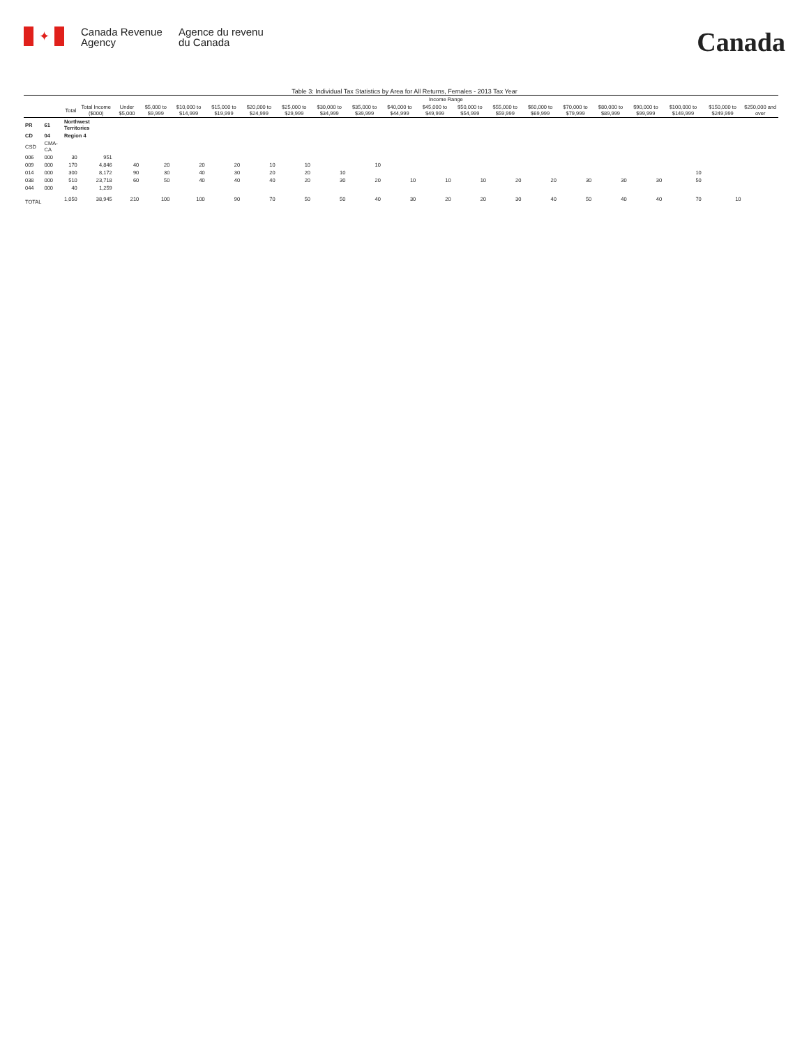✦
Canada Revenue Agency
Agence du revenu du Canada
Canada
Table 3: Individual Tax Statistics by Area for All Returns, Females - 2013 Tax Year
| | | | | Income Range | | | | | | | | | | | | | | | | | | |
| --- | --- | --- | --- | --- | --- | --- | --- | --- | --- | --- | --- | --- | --- | --- | --- | --- | --- | --- | --- | --- | --- | --- |
| | | Total | Total Income ($000) | Under $5,000 | $5,000 to $9,999 | $10,000 to $14,999 | $15,000 to $19,999 | $20,000 to $24,999 | $25,000 to $29,999 | $30,000 to $34,999 | $35,000 to $39,999 | $40,000 to $44,999 | $45,000 to $49,999 | $50,000 to $54,999 | $55,000 to $59,999 | $60,000 to $69,999 | $70,000 to $79,999 | $80,000 to $89,999 | $90,000 to $99,999 | $100,000 to $149,999 | $150,000 to $249,999 | $250,000 and over |
| PR | 61 | Northwest Territories | | | | | | | | | | | | | | | | | | | | |
| CD | 04 | Region 4 | | | | | | | | | | | | | | | | | | | | |
| CSD | CMA-CA | | | | | | | | | | | | | | | | | | | | | |
| 006 | 000 | 30 | 951 | | | | | | | | | | | | | | | | | | | |
| 009 | 000 | 170 | 4,846 | 40 | 20 | 20 | 20 | 10 | 10 | | 10 | | | | | | | | | | | |
| 014 | 000 | 300 | 8,172 | 90 | 30 | 40 | 30 | 20 | 20 | 10 | | | | | | | | | | 10 | | |
| 038 | 000 | 510 | 23,718 | 60 | 50 | 40 | 40 | 40 | 20 | 30 | 20 | 10 | 10 | 10 | 20 | 20 | 30 | 30 | 30 | 50 | | |
| 044 | 000 | 40 | 1,259 | | | | | | | | | | | | | | | | | | | |
| TOTAL | | 1,050 | 38,945 | 210 | 100 | 100 | 90 | 70 | 50 | 50 | 40 | 30 | 20 | 20 | 30 | 40 | 50 | 40 | 40 | 70 | 10 | |